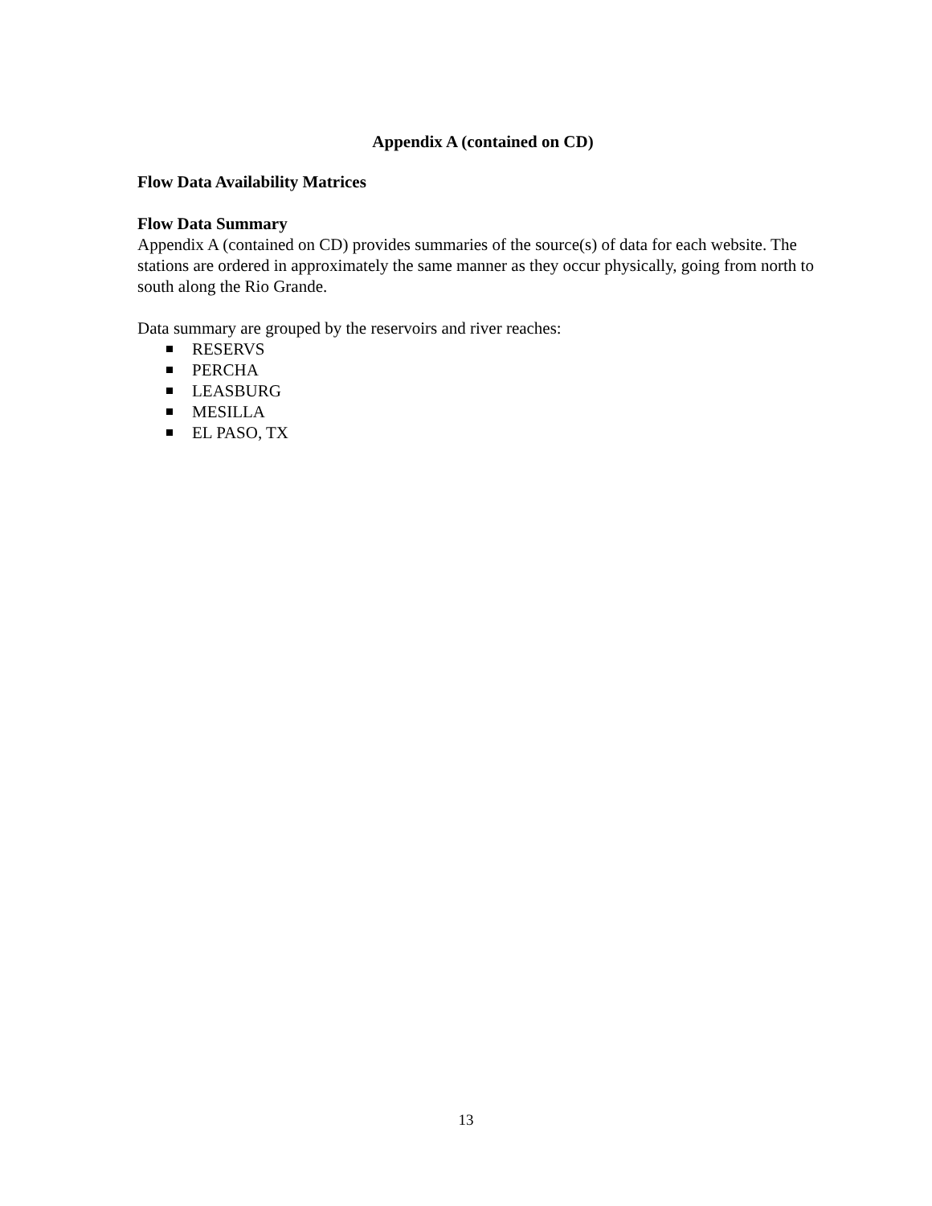Appendix A (contained on CD)
Flow Data Availability Matrices
Flow Data Summary
Appendix A (contained on CD) provides summaries of the source(s) of data for each website. The stations are ordered in approximately the same manner as they occur physically, going from north to south along the Rio Grande.
Data summary are grouped by the reservoirs and river reaches:
RESERVS
PERCHA
LEASBURG
MESILLA
EL PASO, TX
13